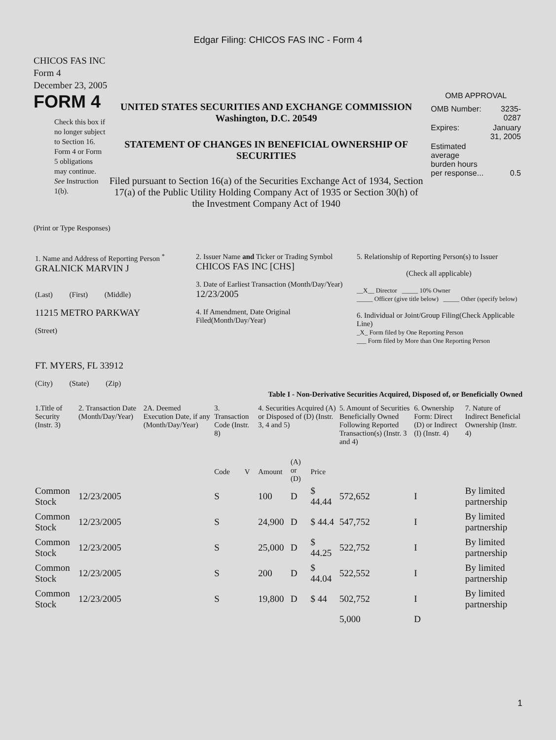Edgar Filing: CHICOS FAS INC - Form 4
CHICOS FAS INC
Form 4
December 23, 2005
FORM 4
Check this box if no longer subject to Section 16. Form 4 or Form 5 obligations may continue. See Instruction 1(b).
UNITED STATES SECURITIES AND EXCHANGE COMMISSION
Washington, D.C. 20549
STATEMENT OF CHANGES IN BENEFICIAL OWNERSHIP OF SECURITIES
Filed pursuant to Section 16(a) of the Securities Exchange Act of 1934, Section 17(a) of the Public Utility Holding Company Act of 1935 or Section 30(h) of the Investment Company Act of 1940
OMB APPROVAL
| OMB Number: | 3235-0287 |
| Expires: | January 31, 2005 |
| Estimated average burden hours per response... | 0.5 |
(Print or Type Responses)
| 1. Name and Address of Reporting Person <sup>*</sup> GRALNICK MARVIN J (Last) (First) (Middle) 11215 METRO PARKWAY (Street) FT. MYERS, FL 33912 (City) (State) (Zip) | 2. Issuer Name and Ticker or Trading Symbol CHICOS FAS INC [CHS] 3. Date of Earliest Transaction (Month/Day/Year) 12/23/2005 4. If Amendment, Date Original Filed(Month/Day/Year) | 5. Relationship of Reporting Person(s) to Issuer (Check all applicable) __X__ Director _____ 10% Owner _____ Officer (give title below) _____ Other (specify below) 6. Individual or Joint/Group Filing(Check Applicable Line) _X_ Form filed by One Reporting Person ___ Form filed by More than One Reporting Person |
Table I - Non-Derivative Securities Acquired, Disposed of, or Beneficially Owned
| 1.Title of Security (Instr. 3) | 2. Transaction Date (Month/Day/Year) | 2A. Deemed Execution Date, if any (Month/Day/Year) | 3. Transaction Code (Instr. 8) | | 4. Securities Acquired (A) or Disposed of (D) (Instr. 3, 4 and 5) | | | 5. Amount of Securities Beneficially Owned Following Reported Transaction(s) (Instr. 3 and 4) | 6. Ownership Form: Direct (D) or Indirect (I) (Instr. 4) | 7. Nature of Indirect Beneficial Ownership (Instr. 4) |
| --- | --- | --- | --- | --- | --- | --- | --- | --- | --- | --- |
| | | | Code | V | Amount | (A) or (D) | Price | | | |
| Common Stock | 12/23/2005 | | S | | 100 | D | $ 44.44 | 572,652 | I | By limited partnership |
| Common Stock | 12/23/2005 | | S | | 24,900 | D | $ 44.4 | 547,752 | I | By limited partnership |
| Common Stock | 12/23/2005 | | S | | 25,000 | D | $ 44.25 | 522,752 | I | By limited partnership |
| Common Stock | 12/23/2005 | | S | | 200 | D | $ 44.04 | 522,552 | I | By limited partnership |
| Common Stock | 12/23/2005 | | S | | 19,800 | D | $ 44 | 502,752 | I | By limited partnership |
| | | | | | | | | 5,000 | D | |
1